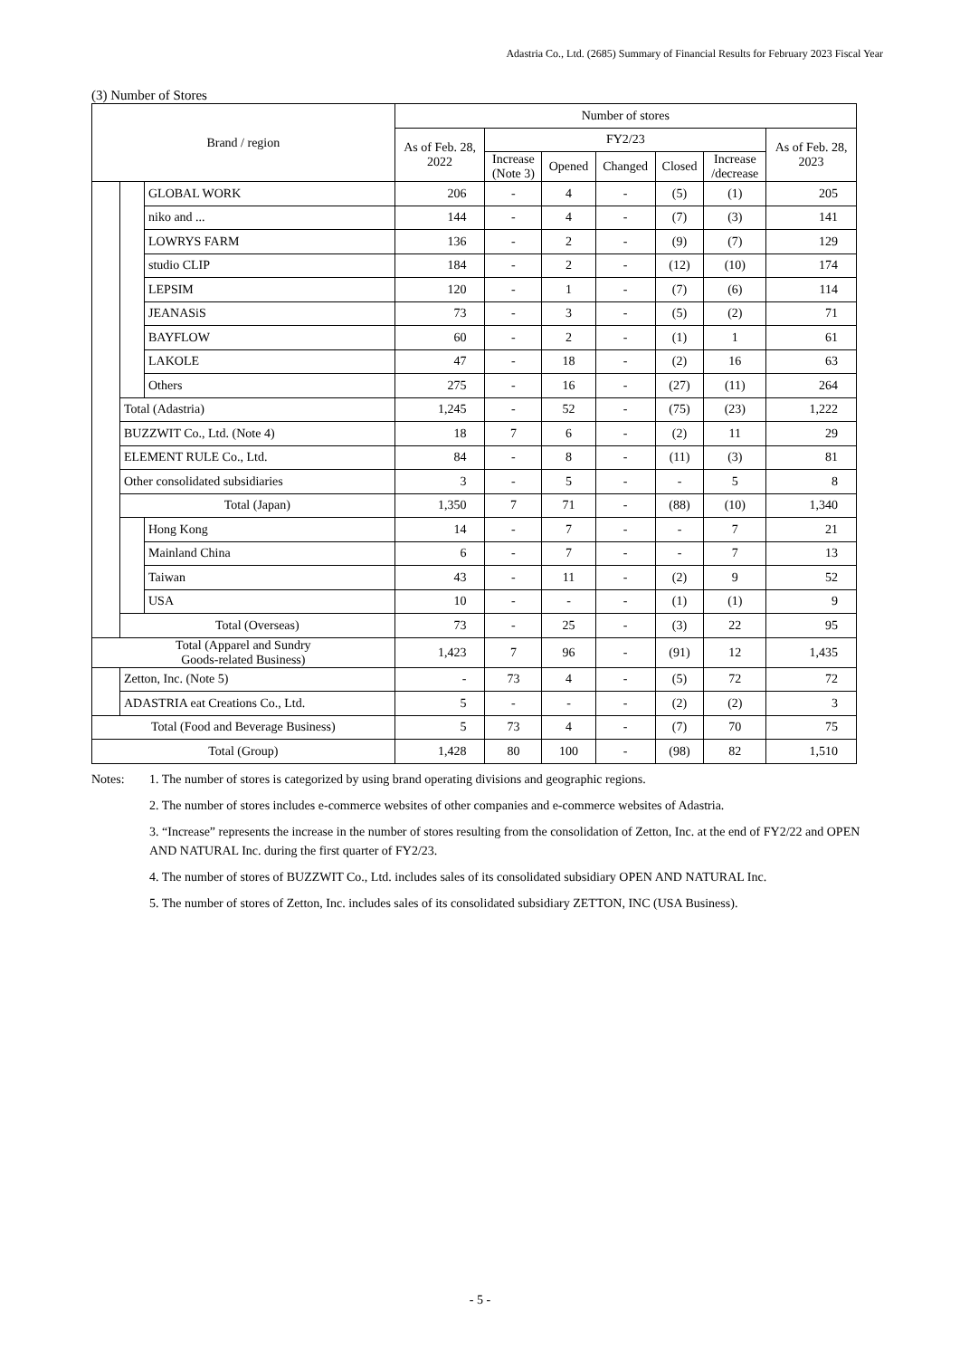Adastria Co., Ltd. (2685) Summary of Financial Results for February 2023 Fiscal Year
(3) Number of Stores
| Brand / region | | | Number of stores | | | | | | |
| --- | --- | --- | --- | --- | --- | --- | --- | --- | --- |
| | | | As of Feb. 28, 2022 | FY2/23 | | | | | As of Feb. 28, 2023 |
| | | | | Increase (Note 3) | Opened | Changed | Closed | Increase /decrease | |
| | | GLOBAL WORK | 206 | - | 4 | - | (5) | (1) | 205 |
| | | niko and ... | 144 | - | 4 | - | (7) | (3) | 141 |
| | | LOWRYS FARM | 136 | - | 2 | - | (9) | (7) | 129 |
| | | studio CLIP | 184 | - | 2 | - | (12) | (10) | 174 |
| | | LEPSIM | 120 | - | 1 | - | (7) | (6) | 114 |
| | | JEANASiS | 73 | - | 3 | - | (5) | (2) | 71 |
| | | BAYFLOW | 60 | - | 2 | - | (1) | 1 | 61 |
| | | LAKOLE | 47 | - | 18 | - | (2) | 16 | 63 |
| | | Others | 275 | - | 16 | - | (27) | (11) | 264 |
| | Total (Adastria) | | 1,245 | - | 52 | - | (75) | (23) | 1,222 |
| | BUZZWIT Co., Ltd. (Note 4) | | 18 | 7 | 6 | - | (2) | 11 | 29 |
| | ELEMENT RULE Co., Ltd. | | 84 | - | 8 | - | (11) | (3) | 81 |
| | Other consolidated subsidiaries | | 3 | - | 5 | - | - | 5 | 8 |
| | Total (Japan) | | 1,350 | 7 | 71 | - | (88) | (10) | 1,340 |
| | | Hong Kong | 14 | - | 7 | - | - | 7 | 21 |
| | | Mainland China | 6 | - | 7 | - | - | 7 | 13 |
| | | Taiwan | 43 | - | 11 | - | (2) | 9 | 52 |
| | | USA | 10 | - | - | - | (1) | (1) | 9 |
| | Total (Overseas) | | 73 | - | 25 | - | (3) | 22 | 95 |
| Total (Apparel and Sundry Goods-related Business) | | | 1,423 | 7 | 96 | - | (91) | 12 | 1,435 |
| | Zetton, Inc. (Note 5) | | - | 73 | 4 | - | (5) | 72 | 72 |
| | ADASTRIA eat Creations Co., Ltd. | | 5 | - | - | - | (2) | (2) | 3 |
| Total (Food and Beverage Business) | | | 5 | 73 | 4 | - | (7) | 70 | 75 |
| Total (Group) | | | 1,428 | 80 | 100 | - | (98) | 82 | 1,510 |
Notes: 1. The number of stores is categorized by using brand operating divisions and geographic regions.
2. The number of stores includes e-commerce websites of other companies and e-commerce websites of Adastria.
3. “Increase” represents the increase in the number of stores resulting from the consolidation of Zetton, Inc. at the end of FY2/22 and OPEN AND NATURAL Inc. during the first quarter of FY2/23.
4. The number of stores of BUZZWIT Co., Ltd. includes sales of its consolidated subsidiary OPEN AND NATURAL Inc.
5. The number of stores of Zetton, Inc. includes sales of its consolidated subsidiary ZETTON, INC (USA Business).
- 5 -